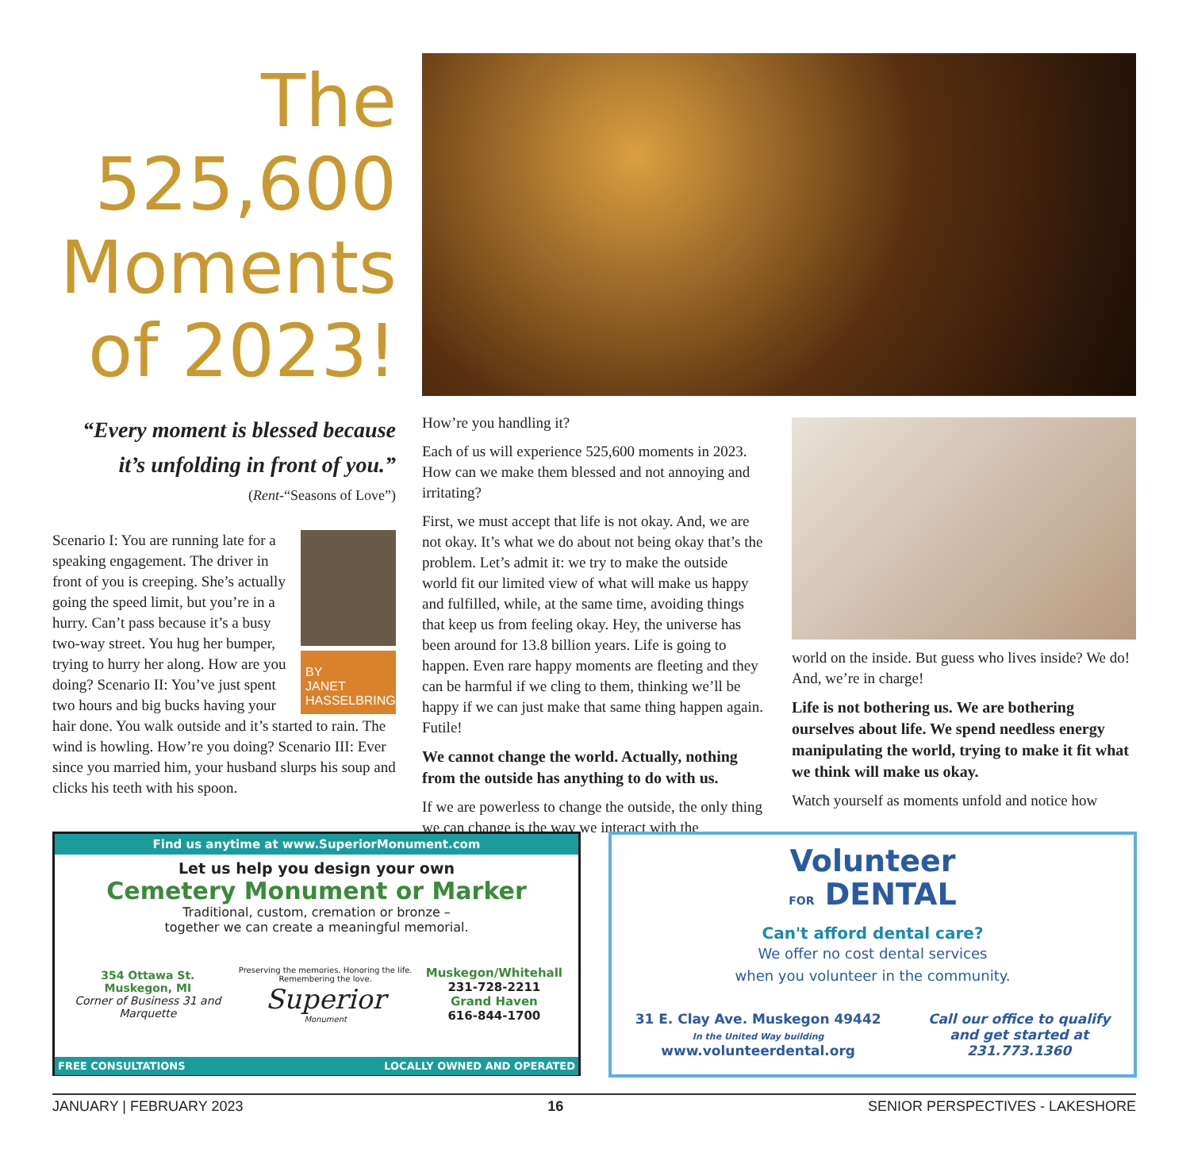The
525,600
Moments
of 2023!
“Every moment is blessed because it’s unfolding in front of you.”
(Rent-“Seasons of Love”)
BY
JANET
HASSELBRING
Scenario I: You are running late for a speaking engagement. The driver in front of you is creeping. She’s actually going the speed limit, but you’re in a hurry. Can’t pass because it’s a busy two-way street. You hug her bumper, trying to hurry her along. How are you doing? Scenario II: You’ve just spent two hours and big bucks having your hair done. You walk outside and it’s started to rain. The wind is howling. How’re you doing? Scenario III: Ever since you married him, your husband slurps his soup and clicks his teeth with his spoon.
How’re you handling it?
Each of us will experience 525,600 moments in 2023. How can we make them blessed and not annoying and irritating?
First, we must accept that life is not okay. And, we are not okay. It’s what we do about not being okay that’s the problem. Let’s admit it: we try to make the outside world fit our limited view of what will make us happy and fulfilled, while, at the same time, avoiding things that keep us from feeling okay. Hey, the universe has been around for 13.8 billion years. Life is going to happen. Even rare happy moments are fleeting and they can be harmful if we cling to them, thinking we’ll be happy if we can just make that same thing happen again. Futile!
We cannot change the world. Actually, nothing from the outside has anything to do with us.
If we are powerless to change the outside, the only thing we can change is the way we interact with the
world on the inside. But guess who lives inside? We do! And, we’re in charge!
Life is not bothering us. We are bothering ourselves about life. We spend needless energy manipulating the world, trying to make it fit what we think will make us okay.
Watch yourself as moments unfold and notice how
Find us anytime at www.SuperiorMonument.com
Let us help you design your own
Cemetery Monument or Marker
Traditional, custom, cremation or bronze –
together we can create a meaningful memorial.
354 Ottawa St.
Muskegon, MI
Corner of Business 31 and Marquette
Preserving the memories. Honoring the life. Remembering the love.
Superior
Monument
Muskegon/Whitehall
231-728-2211
Grand Haven
616-844-1700
FREE CONSULTATIONS LOCALLY OWNED AND OPERATED
Volunteer
FOR DENTAL
Can't afford dental care?
We offer no cost dental services
when you volunteer in the community.
31 E. Clay Ave. Muskegon 49442
In the United Way building
www.volunteerdental.org
Call our office to qualify
and get started at
231.773.1360
JANUARY | FEBRUARY 2023 16 SENIOR PERSPECTIVES - LAKESHORE